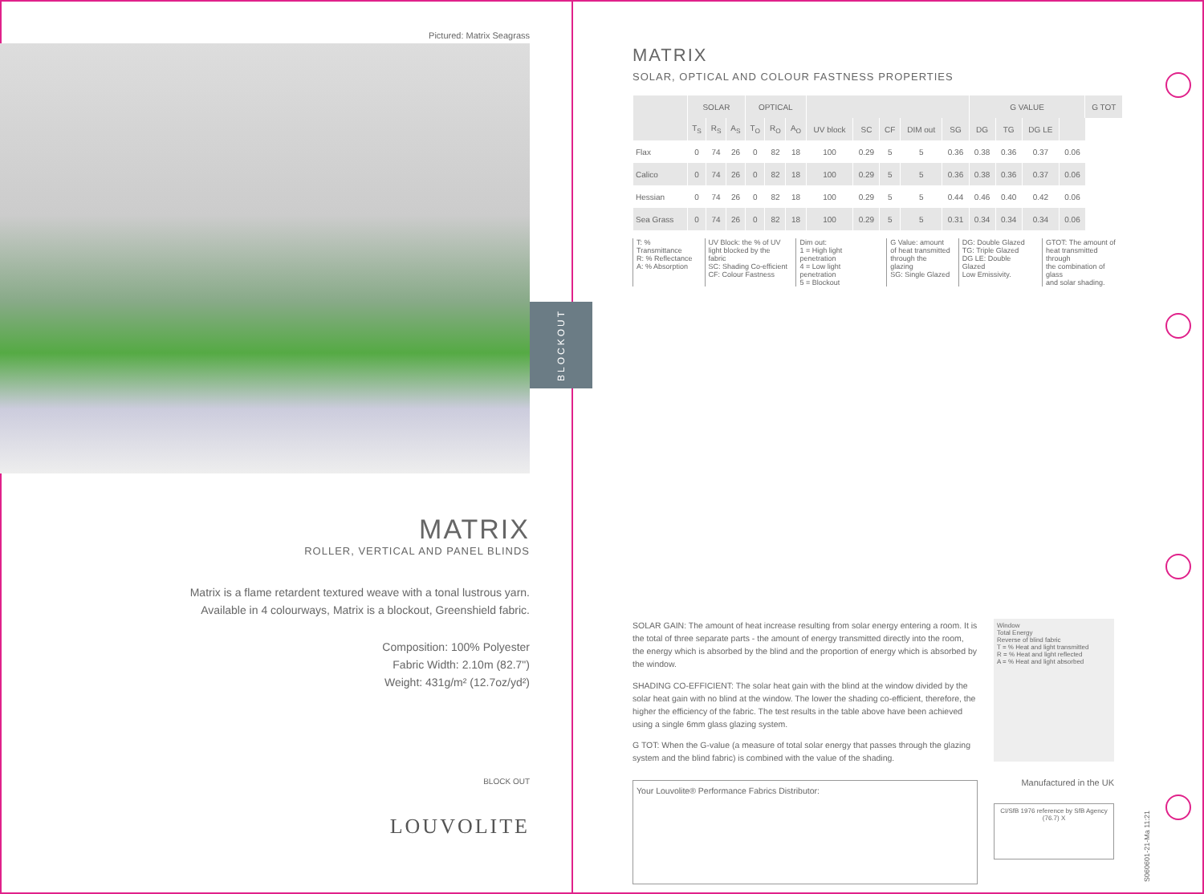Pictured: Matrix Seagrass
MATRIX
ROLLER, VERTICAL AND PANEL BLINDS
Matrix is a flame retardent textured weave with a tonal lustrous yarn.
Available in 4 colourways, Matrix is a blockout, Greenshield fabric.
Composition: 100% Polyester
Fabric Width: 2.10m (82.7")
Weight: 431g/m² (12.7oz/yd²)
BLOCK OUT
LOUVOLITE
BLOCKOUT
MATRIX
SOLAR, OPTICAL AND COLOUR FASTNESS PROPERTIES
| | SOLAR | | | OPTICAL | | | | | | | | G VALUE | | | | G TOT |
| --- | --- | --- | --- | --- | --- | --- | --- | --- | --- | --- | --- | --- | --- | --- | --- | --- |
| | T<sub>S</sub> | R<sub>S</sub> | A<sub>S</sub> | T<sub>O</sub> | R<sub>O</sub> | A<sub>O</sub> | UV block | SC | CF | DIM out | SG | DG | TG | DG LE | | |
| Flax | 0 | 74 | 26 | 0 | 82 | 18 | 100 | 0.29 | 5 | 5 | 0.36 | 0.38 | 0.36 | 0.37 | 0.06 | |
| Calico | 0 | 74 | 26 | 0 | 82 | 18 | 100 | 0.29 | 5 | 5 | 0.36 | 0.38 | 0.36 | 0.37 | 0.06 | |
| Hessian | 0 | 74 | 26 | 0 | 82 | 18 | 100 | 0.29 | 5 | 5 | 0.44 | 0.46 | 0.40 | 0.42 | 0.06 | |
| Sea Grass | 0 | 74 | 26 | 0 | 82 | 18 | 100 | 0.29 | 5 | 5 | 0.31 | 0.34 | 0.34 | 0.34 | 0.06 | |
T: % Transmittance
R: % Reflectance
A: % Absorption
UV Block: the % of UV
light blocked by the fabric
SC: Shading Co-efficient
CF: Colour Fastness
Dim out:
1 = High light penetration
4 = Low light penetration
5 = Blockout
G Value: amount
of heat transmitted
through the glazing
SG: Single Glazed
DG: Double Glazed
TG: Triple Glazed
DG LE: Double Glazed
Low Emissivity.
GTOT: The amount of
heat transmitted through
the combination of glass
and solar shading.
SOLAR GAIN: The amount of heat increase resulting from solar energy entering a room. It is the total of three separate parts - the amount of energy transmitted directly into the room, the energy which is absorbed by the blind and the proportion of energy which is absorbed by the window.
SHADING CO-EFFICIENT: The solar heat gain with the blind at the window divided by the solar heat gain with no blind at the window. The lower the shading co-efficient, therefore, the higher the efficiency of the fabric. The test results in the table above have been achieved using a single 6mm glass glazing system.
G TOT: When the G-value (a measure of total solar energy that passes through the glazing system and the blind fabric) is combined with the value of the shading.
Your Louvolite® Performance Fabrics Distributor:
Window
Total Energy
Reverse of blind fabric
T = % Heat and light transmitted
R = % Heat and light reflected
A = % Heat and light absorbed
Manufactured in the UK
CI/SfB 1976 reference by SfB Agency
(76.7) X
S060601-21-Ma 11:21